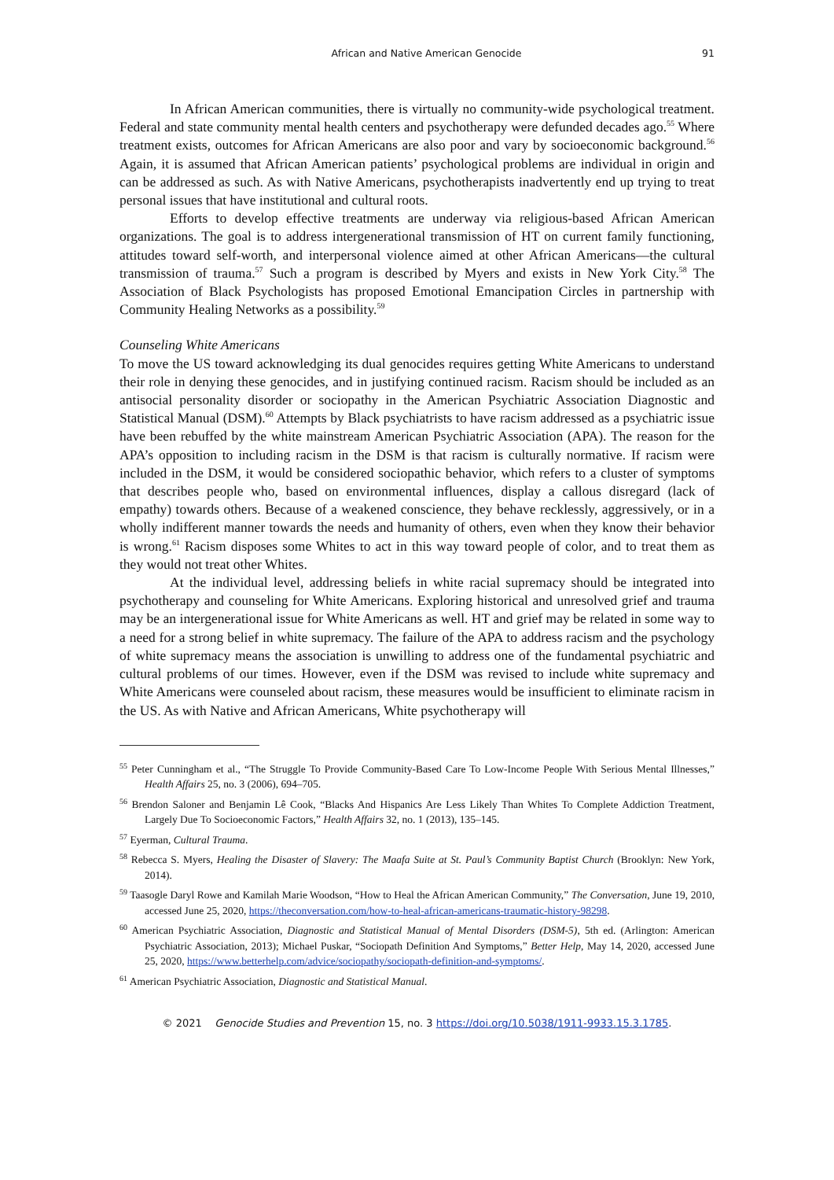African and Native American Genocide 91
In African American communities, there is virtually no community-wide psychological treatment. Federal and state community mental health centers and psychotherapy were defunded decades ago.<sup>55</sup> Where treatment exists, outcomes for African Americans are also poor and vary by socioeconomic background.<sup>56</sup> Again, it is assumed that African American patients’ psychological problems are individual in origin and can be addressed as such. As with Native Americans, psychotherapists inadvertently end up trying to treat personal issues that have institutional and cultural roots.
Efforts to develop effective treatments are underway via religious-based African American organizations. The goal is to address intergenerational transmission of HT on current family functioning, attitudes toward self-worth, and interpersonal violence aimed at other African Americans—the cultural transmission of trauma.<sup>57</sup> Such a program is described by Myers and exists in New York City.<sup>58</sup> The Association of Black Psychologists has proposed Emotional Emancipation Circles in partnership with Community Healing Networks as a possibility.<sup>59</sup>
Counseling White Americans
To move the US toward acknowledging its dual genocides requires getting White Americans to understand their role in denying these genocides, and in justifying continued racism. Racism should be included as an antisocial personality disorder or sociopathy in the American Psychiatric Association Diagnostic and Statistical Manual (DSM).<sup>60</sup> Attempts by Black psychiatrists to have racism addressed as a psychiatric issue have been rebuffed by the white mainstream American Psychiatric Association (APA). The reason for the APA’s opposition to including racism in the DSM is that racism is culturally normative. If racism were included in the DSM, it would be considered sociopathic behavior, which refers to a cluster of symptoms that describes people who, based on environmental influences, display a callous disregard (lack of empathy) towards others. Because of a weakened conscience, they behave recklessly, aggressively, or in a wholly indifferent manner towards the needs and humanity of others, even when they know their behavior is wrong.<sup>61</sup> Racism disposes some Whites to act in this way toward people of color, and to treat them as they would not treat other Whites.
At the individual level, addressing beliefs in white racial supremacy should be integrated into psychotherapy and counseling for White Americans. Exploring historical and unresolved grief and trauma may be an intergenerational issue for White Americans as well. HT and grief may be related in some way to a need for a strong belief in white supremacy. The failure of the APA to address racism and the psychology of white supremacy means the association is unwilling to address one of the fundamental psychiatric and cultural problems of our times. However, even if the DSM was revised to include white supremacy and White Americans were counseled about racism, these measures would be insufficient to eliminate racism in the US. As with Native and African Americans, White psychotherapy will
<sup>55</sup> Peter Cunningham et al., “The Struggle To Provide Community-Based Care To Low-Income People With Serious Mental Illnesses,” Health Affairs 25, no. 3 (2006), 694–705.
<sup>56</sup> Brendon Saloner and Benjamin Lê Cook, “Blacks And Hispanics Are Less Likely Than Whites To Complete Addiction Treatment, Largely Due To Socioeconomic Factors,” Health Affairs 32, no. 1 (2013), 135–145.
<sup>57</sup> Eyerman, Cultural Trauma.
<sup>58</sup> Rebecca S. Myers, Healing the Disaster of Slavery: The Maafa Suite at St. Paul’s Community Baptist Church (Brooklyn: New York, 2014).
<sup>59</sup> Taasogle Daryl Rowe and Kamilah Marie Woodson, “How to Heal the African American Community,” The Conversation, June 19, 2010, accessed June 25, 2020, https://theconversation.com/how-to-heal-african-americans-traumatic-history-98298.
<sup>60</sup> American Psychiatric Association, Diagnostic and Statistical Manual of Mental Disorders (DSM-5), 5th ed. (Arlington: American Psychiatric Association, 2013); Michael Puskar, “Sociopath Definition And Symptoms,” Better Help, May 14, 2020, accessed June 25, 2020, https://www.betterhelp.com/advice/sociopathy/sociopath-definition-and-symptoms/.
<sup>61</sup> American Psychiatric Association, Diagnostic and Statistical Manual.
© 2021 Genocide Studies and Prevention 15, no. 3 https://doi.org/10.5038/1911-9933.15.3.1785.